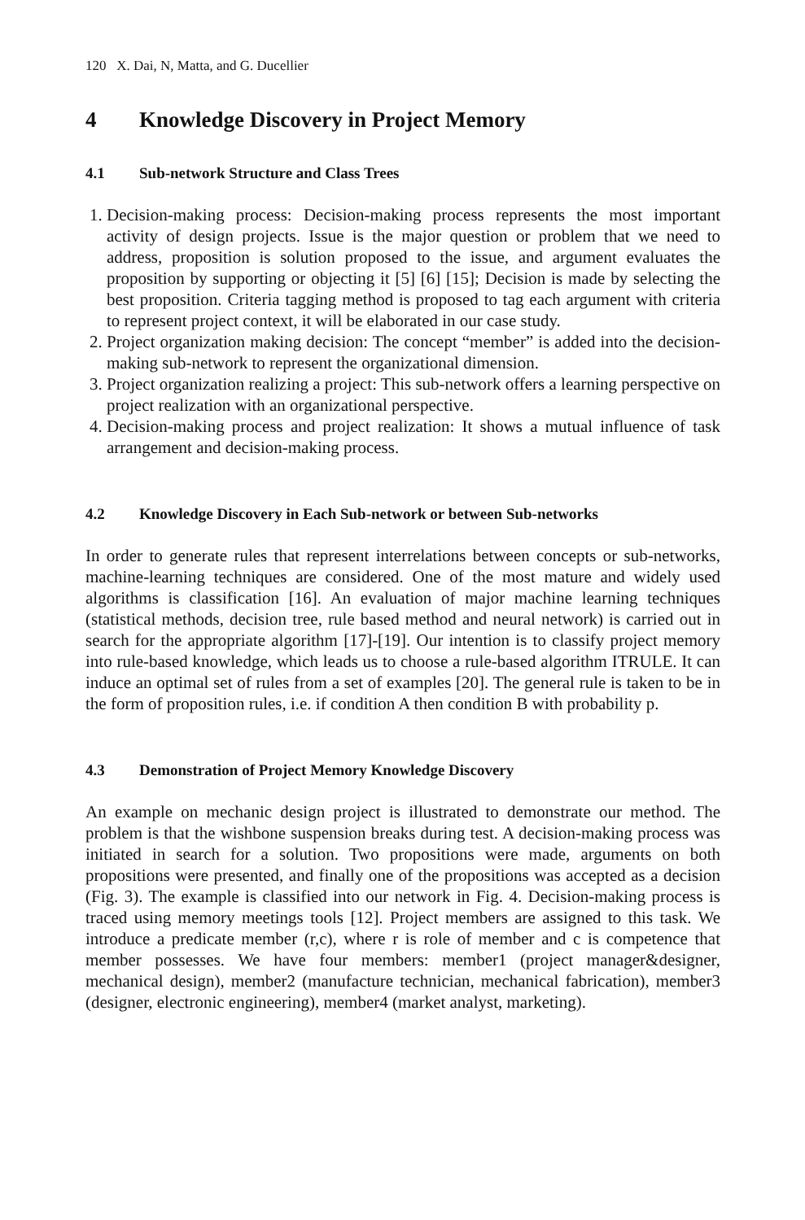120 X. Dai, N, Matta, and G. Ducellier
4 Knowledge Discovery in Project Memory
4.1 Sub-network Structure and Class Trees
1. Decision-making process: Decision-making process represents the most important activity of design projects. Issue is the major question or problem that we need to address, proposition is solution proposed to the issue, and argument evaluates the proposition by supporting or objecting it [5] [6] [15]; Decision is made by selecting the best proposition. Criteria tagging method is proposed to tag each argument with criteria to represent project context, it will be elaborated in our case study.
2. Project organization making decision: The concept “member” is added into the decision-making sub-network to represent the organizational dimension.
3. Project organization realizing a project: This sub-network offers a learning perspective on project realization with an organizational perspective.
4. Decision-making process and project realization: It shows a mutual influence of task arrangement and decision-making process.
4.2 Knowledge Discovery in Each Sub-network or between Sub-networks
In order to generate rules that represent interrelations between concepts or sub-networks, machine-learning techniques are considered. One of the most mature and widely used algorithms is classification [16]. An evaluation of major machine learning techniques (statistical methods, decision tree, rule based method and neural network) is carried out in search for the appropriate algorithm [17]-[19]. Our intention is to classify project memory into rule-based knowledge, which leads us to choose a rule-based algorithm ITRULE. It can induce an optimal set of rules from a set of examples [20]. The general rule is taken to be in the form of proposition rules, i.e. if condition A then condition B with probability p.
4.3 Demonstration of Project Memory Knowledge Discovery
An example on mechanic design project is illustrated to demonstrate our method. The problem is that the wishbone suspension breaks during test. A decision-making process was initiated in search for a solution. Two propositions were made, arguments on both propositions were presented, and finally one of the propositions was accepted as a decision (Fig. 3). The example is classified into our network in Fig. 4. Decision-making process is traced using memory meetings tools [12]. Project members are assigned to this task. We introduce a predicate member (r,c), where r is role of member and c is competence that member possesses. We have four members: member1 (project manager&designer, mechanical design), member2 (manufacture technician, mechanical fabrication), member3 (designer, electronic engineering), member4 (market analyst, marketing).